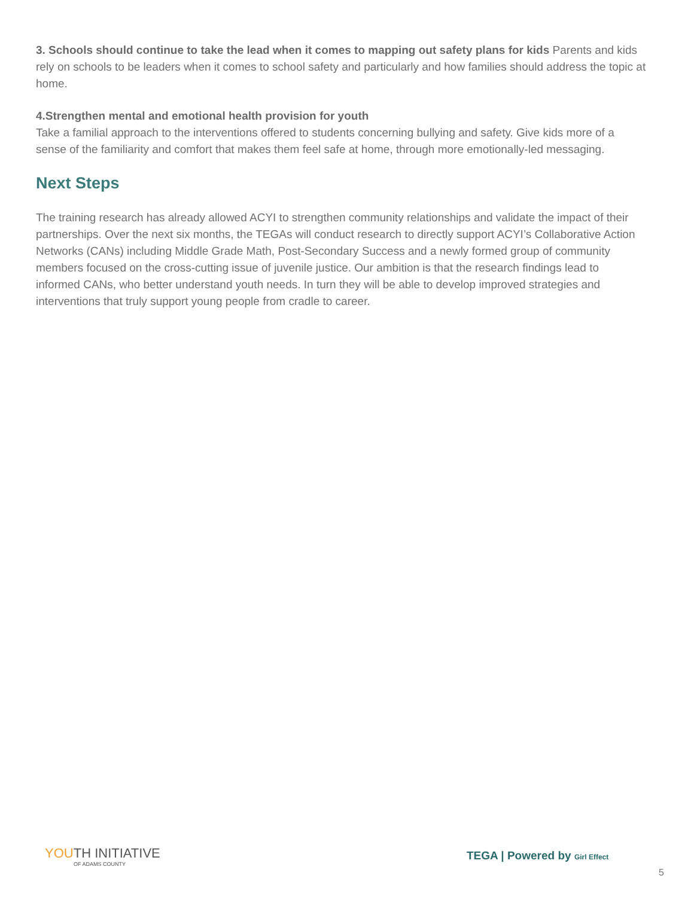3. Schools should continue to take the lead when it comes to mapping out safety plans for kids Parents and kids rely on schools to be leaders when it comes to school safety and particularly and how families should address the topic at home.
4.Strengthen mental and emotional health provision for youth
Take a familial approach to the interventions offered to students concerning bullying and safety. Give kids more of a sense of the familiarity and comfort that makes them feel safe at home, through more emotionally-led messaging.
Next Steps
The training research has already allowed ACYI to strengthen community relationships and validate the impact of their partnerships. Over the next six months, the TEGAs will conduct research to directly support ACYI’s Collaborative Action Networks (CANs) including Middle Grade Math, Post-Secondary Success and a newly formed group of community members focused on the cross-cutting issue of juvenile justice. Our ambition is that the research findings lead to informed CANs, who better understand youth needs. In turn they will be able to develop improved strategies and interventions that truly support young people from cradle to career.
YOUTH INITIATIVE
OF ADAMS COUNTY
TEGA | Powered by Girl Effect
5